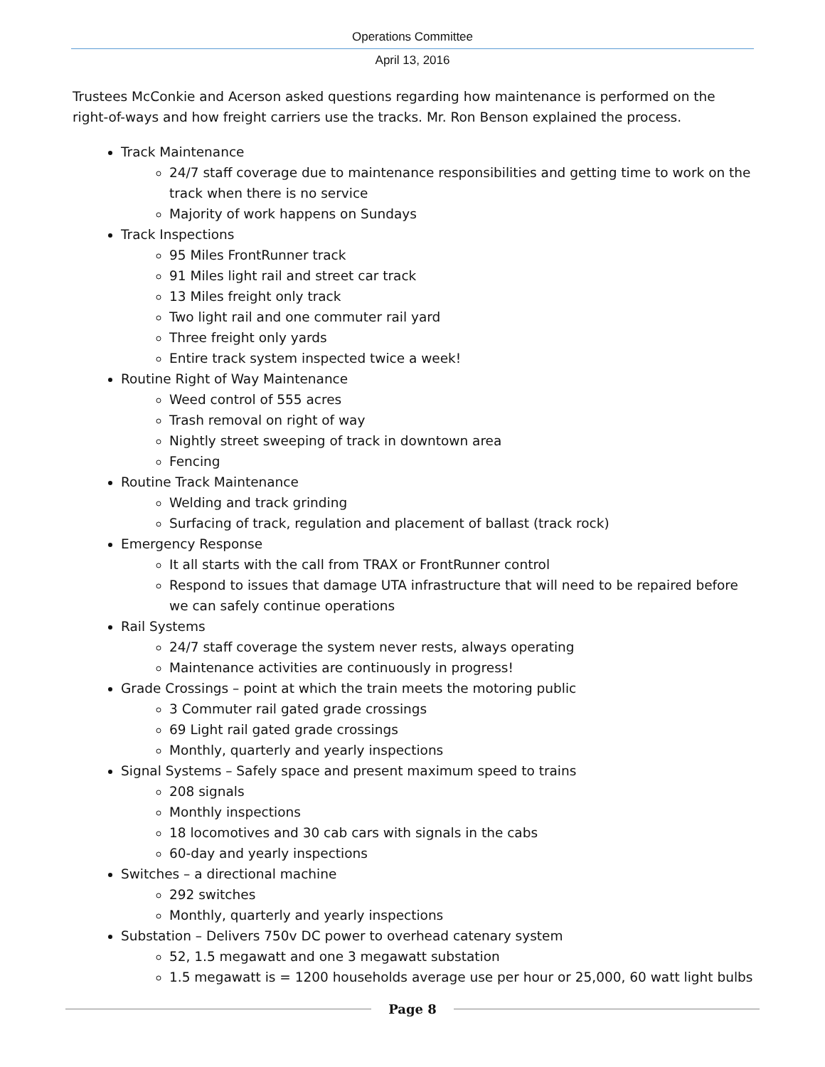Operations Committee
April 13, 2016
Trustees McConkie and Acerson asked questions regarding how maintenance is performed on the right-of-ways and how freight carriers use the tracks. Mr. Ron Benson explained the process.
Track Maintenance
24/7 staff coverage due to maintenance responsibilities and getting time to work on the track when there is no service
Majority of work happens on Sundays
Track Inspections
95 Miles FrontRunner track
91 Miles light rail and street car track
13 Miles freight only track
Two light rail and one commuter rail yard
Three freight only yards
Entire track system inspected twice a week!
Routine Right of Way Maintenance
Weed control of 555 acres
Trash removal on right of way
Nightly street sweeping of track in downtown area
Fencing
Routine Track Maintenance
Welding and track grinding
Surfacing of track, regulation and placement of ballast (track rock)
Emergency Response
It all starts with the call from TRAX or FrontRunner control
Respond to issues that damage UTA infrastructure that will need to be repaired before we can safely continue operations
Rail Systems
24/7 staff coverage the system never rests, always operating
Maintenance activities are continuously in progress!
Grade Crossings – point at which the train meets the motoring public
3 Commuter rail gated grade crossings
69 Light rail gated grade crossings
Monthly, quarterly and yearly inspections
Signal Systems – Safely space and present maximum speed to trains
208 signals
Monthly inspections
18 locomotives and 30 cab cars with signals in the cabs
60-day and yearly inspections
Switches – a directional machine
292 switches
Monthly, quarterly and yearly inspections
Substation – Delivers 750v DC power to overhead catenary system
52, 1.5 megawatt and one 3 megawatt substation
1.5 megawatt is = 1200 households average use per hour or 25,000, 60 watt light bulbs
Page 8